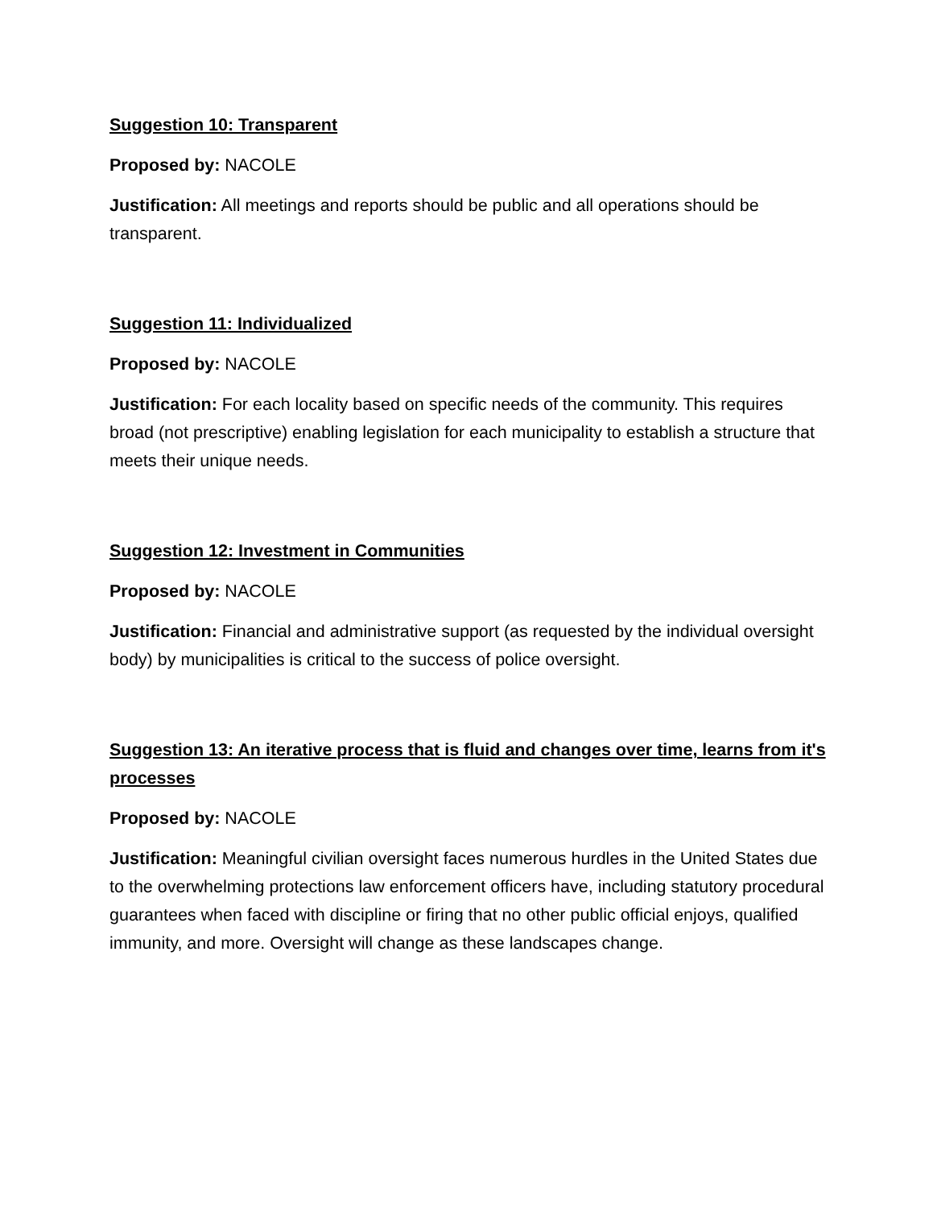Suggestion 10: Transparent
Proposed by: NACOLE
Justification: All meetings and reports should be public and all operations should be transparent.
Suggestion 11: Individualized
Proposed by: NACOLE
Justification: For each locality based on specific needs of the community. This requires broad (not prescriptive) enabling legislation for each municipality to establish a structure that meets their unique needs.
Suggestion 12: Investment in Communities
Proposed by: NACOLE
Justification: Financial and administrative support (as requested by the individual oversight body) by municipalities is critical to the success of police oversight.
Suggestion 13: An iterative process that is fluid and changes over time, learns from it's processes
Proposed by: NACOLE
Justification: Meaningful civilian oversight faces numerous hurdles in the United States due to the overwhelming protections law enforcement officers have, including statutory procedural guarantees when faced with discipline or firing that no other public official enjoys, qualified immunity, and more. Oversight will change as these landscapes change.